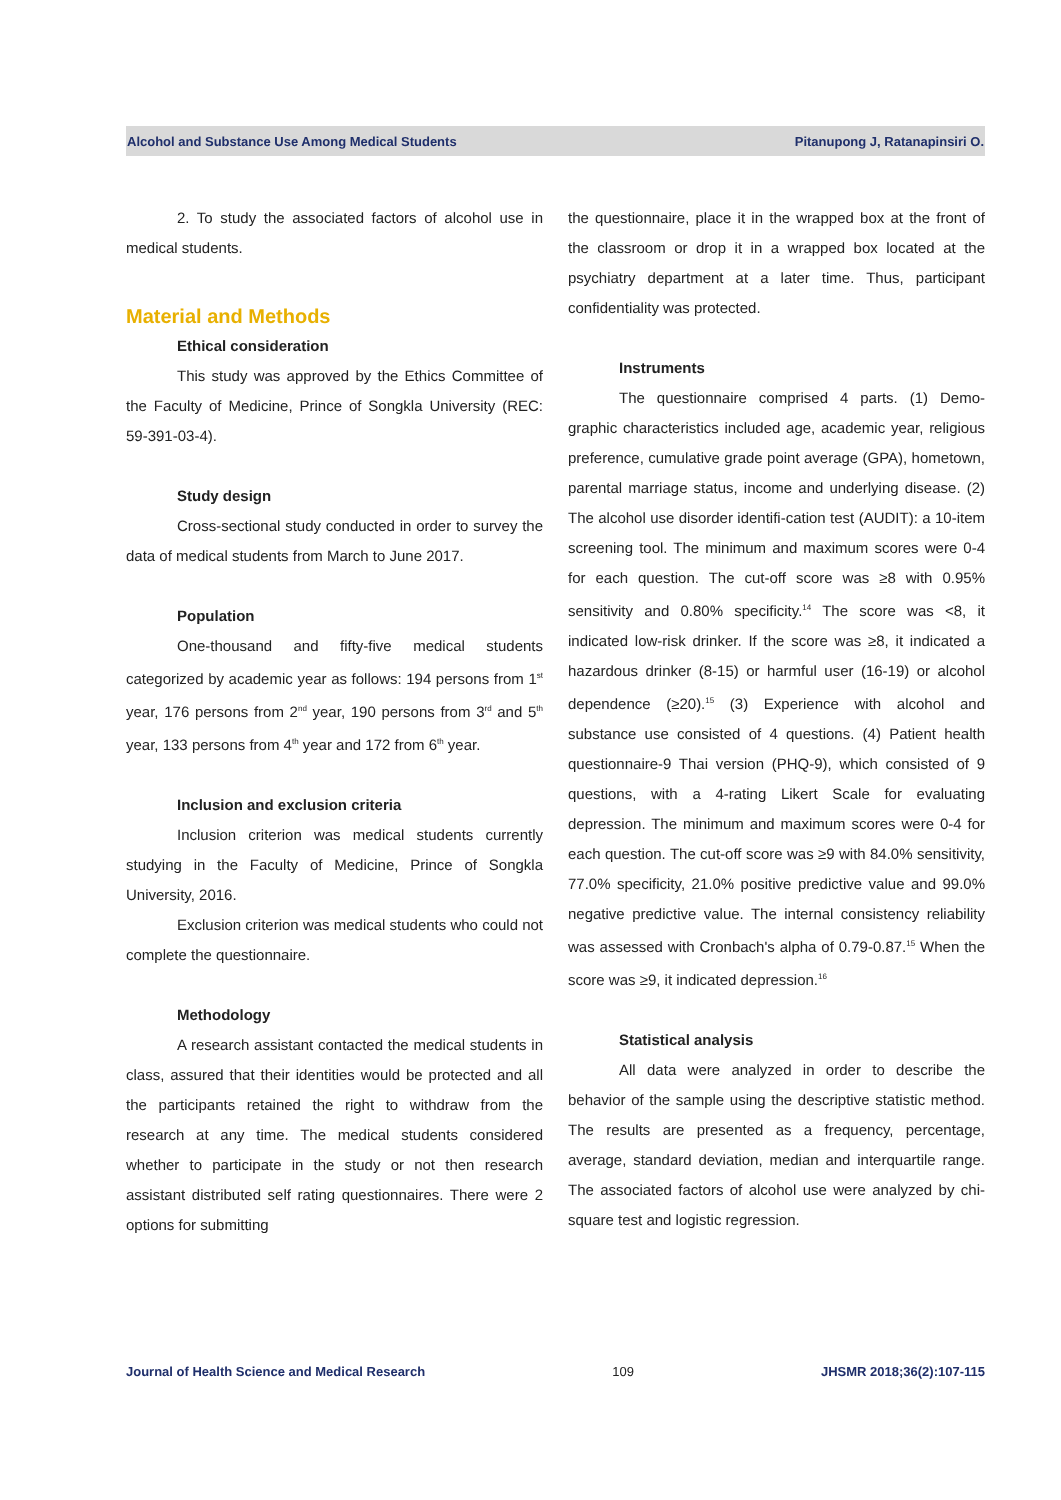Alcohol and Substance Use Among Medical Students Pitanupong J, Ratanapinsiri O.
2. To study the associated factors of alcohol use in medical students.
Material and Methods
Ethical consideration
This study was approved by the Ethics Committee of the Faculty of Medicine, Prince of Songkla University (REC: 59-391-03-4).
Study design
Cross-sectional study conducted in order to survey the data of medical students from March to June 2017.
Population
One-thousand and fifty-five medical students categorized by academic year as follows: 194 persons from 1<sup>st</sup> year, 176 persons from 2<sup>nd</sup> year, 190 persons from 3<sup>rd</sup> and 5<sup>th</sup> year, 133 persons from 4<sup>th</sup> year and 172 from 6<sup>th</sup> year.
Inclusion and exclusion criteria
Inclusion criterion was medical students currently studying in the Faculty of Medicine, Prince of Songkla University, 2016.
Exclusion criterion was medical students who could not complete the questionnaire.
Methodology
A research assistant contacted the medical students in class, assured that their identities would be protected and all the participants retained the right to withdraw from the research at any time. The medical students considered whether to participate in the study or not then research assistant distributed self rating questionnaires. There were 2 options for submitting
the questionnaire, place it in the wrapped box at the front of the classroom or drop it in a wrapped box located at the psychiatry department at a later time. Thus, participant confidentiality was protected.
Instruments
The questionnaire comprised 4 parts. (1) Demo-graphic characteristics included age, academic year, religious preference, cumulative grade point average (GPA), hometown, parental marriage status, income and underlying disease. (2) The alcohol use disorder identifi-cation test (AUDIT): a 10-item screening tool. The minimum and maximum scores were 0-4 for each question. The cut-off score was ≥8 with 0.95% sensitivity and 0.80% specificity.<sup>14</sup> The score was <8, it indicated low-risk drinker. If the score was ≥8, it indicated a hazardous drinker (8-15) or harmful user (16-19) or alcohol dependence (≥20).<sup>15</sup> (3) Experience with alcohol and substance use consisted of 4 questions. (4) Patient health questionnaire-9 Thai version (PHQ-9), which consisted of 9 questions, with a 4-rating Likert Scale for evaluating depression. The minimum and maximum scores were 0-4 for each question. The cut-off score was ≥9 with 84.0% sensitivity, 77.0% specificity, 21.0% positive predictive value and 99.0% negative predictive value. The internal consistency reliability was assessed with Cronbach's alpha of 0.79-0.87.<sup>15</sup> When the score was ≥9, it indicated depression.<sup>16</sup>
Statistical analysis
All data were analyzed in order to describe the behavior of the sample using the descriptive statistic method. The results are presented as a frequency, percentage, average, standard deviation, median and interquartile range. The associated factors of alcohol use were analyzed by chi-square test and logistic regression.
Journal of Health Science and Medical Research 109 JHSMR 2018;36(2):107-115